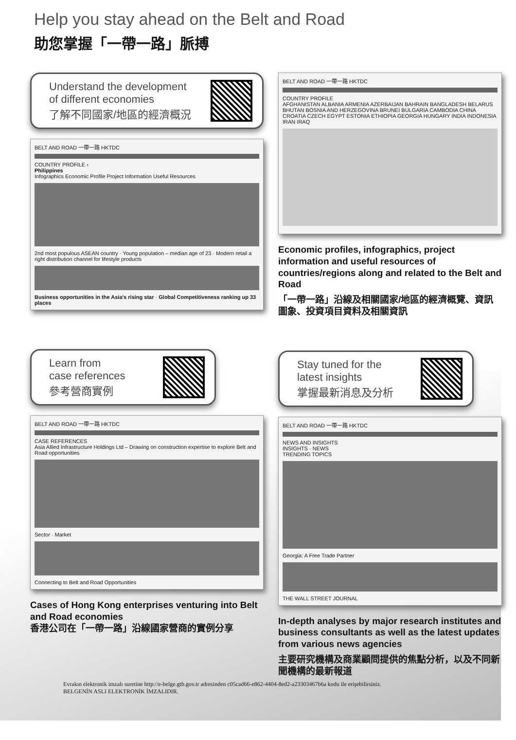Help you stay ahead on the Belt and Road
助您掌握「一帶一路」脈搏
Understand the development
of different economies
了解不同國家/地區的經濟概況
BELT AND ROAD 一帶一路 HKTDC
COUNTRY PROFILE ›
Philippines
Infographics Economic Profile Project Information Useful Resources
2nd most populous ASEAN country · Young population – median age of 23 · Modern retail a right distribution channel for lifestyle products
Business opportunities in the Asia's rising star · Global Competitiveness ranking up 33 places
Learn from
case references
參考營商實例
BELT AND ROAD 一帶一路 HKTDC
CASE REFERENCES
Asia Allied Infrastructure Holdings Ltd – Drawing on construction expertise to explore Belt and Road opportunities
Sector · Market
Connecting to Belt and Road Opportunities
Cases of Hong Kong enterprises venturing into Belt and Road economies
香港公司在「一帶一路」沿線國家營商的實例分享
BELT AND ROAD 一帶一路 HKTDC
COUNTRY PROFILE
AFGHANISTAN ALBANIA ARMENIA AZERBAIJAN BAHRAIN BANGLADESH BELARUS BHUTAN BOSNIA AND HERZEGOVINA BRUNEI BULGARIA CAMBODIA CHINA CROATIA CZECH EGYPT ESTONIA ETHIOPIA GEORGIA HUNGARY INDIA INDONESIA IRAN IRAQ
Economic profiles, infographics, project information and useful resources of countries/regions along and related to the Belt and Road
「一帶一路」沿線及相關國家/地區的經濟概覽、資訊圖象、投資項目資料及相關資訊
Stay tuned for the
latest insights
掌握最新消息及分析
BELT AND ROAD 一帶一路 HKTDC
NEWS AND INSIGHTS
INSIGHTS · NEWS
TRENDING TOPICS
Georgia: A Free Trade Partner
THE WALL STREET JOURNAL
In-depth analyses by major research institutes and business consultants as well as the latest updates from various news agencies
主要研究機構及商業顧問提供的焦點分析，以及不同新聞機構的最新報道
Evrakın elektronik imzalı suretine http://e-belge.gtb.gov.tr adresinden c05cad66-e862-4404-8ed2-a23303467b6a kodu ile erişebilirsiniz.
BELGENİN ASLI ELEKTRONİK İMZALIDIR.